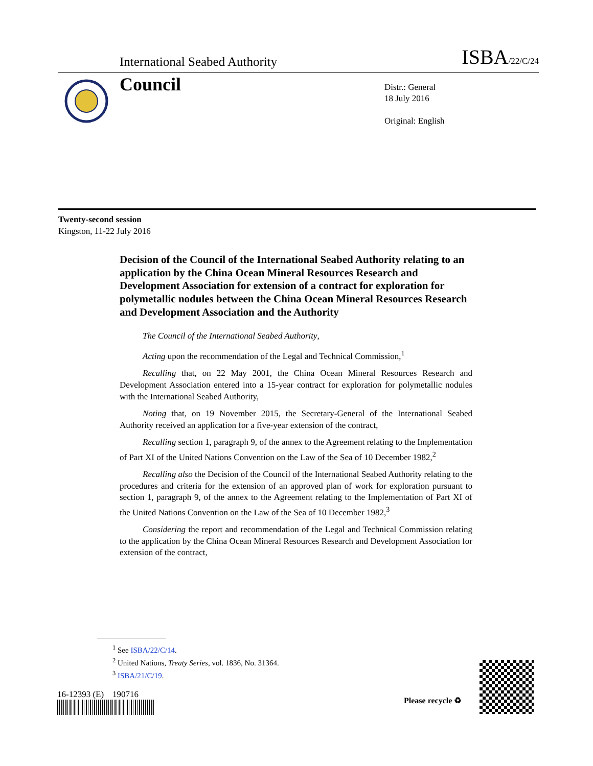International Seabed Authority ISBA/22/C/24
Council
Distr.: General
18 July 2016
Original: English
Twenty-second session
Kingston, 11-22 July 2016
Decision of the Council of the International Seabed Authority relating to an application by the China Ocean Mineral Resources Research and Development Association for extension of a contract for exploration for polymetallic nodules between the China Ocean Mineral Resources Research and Development Association and the Authority
The Council of the International Seabed Authority,
Acting upon the recommendation of the Legal and Technical Commission,<sup>1</sup>
Recalling that, on 22 May 2001, the China Ocean Mineral Resources Research and Development Association entered into a 15-year contract for exploration for polymetallic nodules with the International Seabed Authority,
Noting that, on 19 November 2015, the Secretary-General of the International Seabed Authority received an application for a five-year extension of the contract,
Recalling section 1, paragraph 9, of the annex to the Agreement relating to the Implementation of Part XI of the United Nations Convention on the Law of the Sea of 10 December 1982,<sup>2</sup>
Recalling also the Decision of the Council of the International Seabed Authority relating to the procedures and criteria for the extension of an approved plan of work for exploration pursuant to section 1, paragraph 9, of the annex to the Agreement relating to the Implementation of Part XI of the United Nations Convention on the Law of the Sea of 10 December 1982,<sup>3</sup>
Considering the report and recommendation of the Legal and Technical Commission relating to the application by the China Ocean Mineral Resources Research and Development Association for extension of the contract,
<sup>1</sup> See ISBA/22/C/14.
<sup>2</sup> United Nations, Treaty Series, vol. 1836, No. 31364.
<sup>3</sup> ISBA/21/C/19.
16-12393 (E) 190716
Please recycle ♻